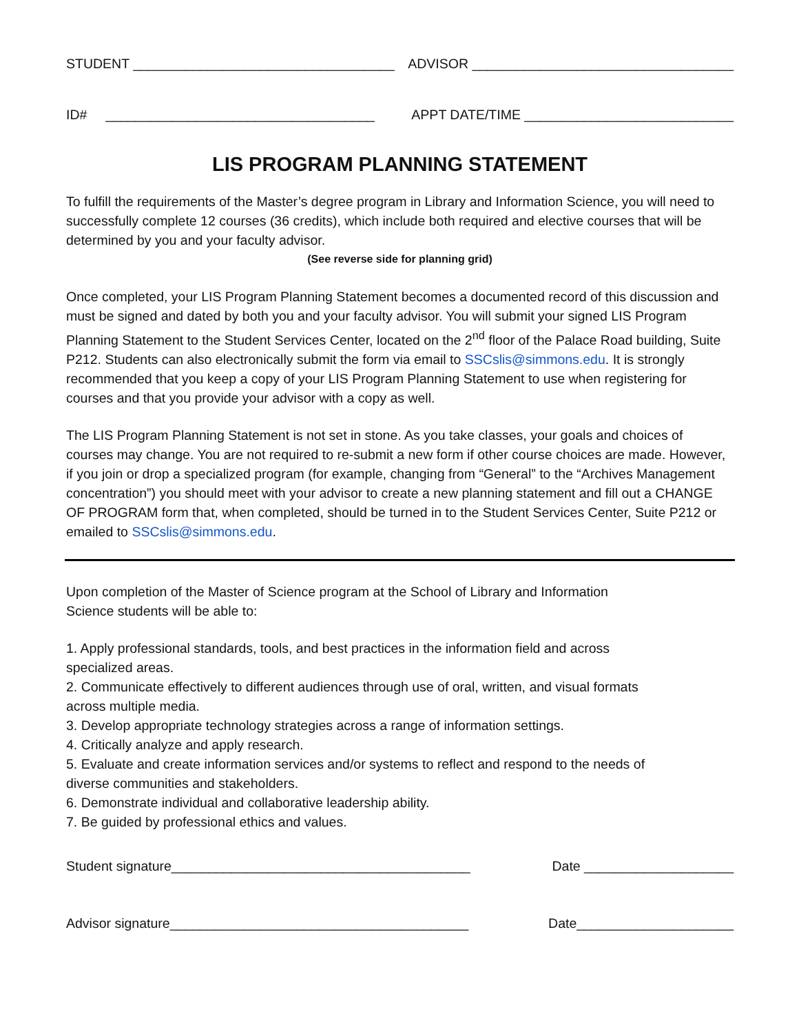STUDENT ___________________________________ ADVISOR ___________________________________
ID# ____________________________________ APPT DATE/TIME ____________________________
LIS PROGRAM PLANNING STATEMENT
To fulfill the requirements of the Master’s degree program in Library and Information Science, you will need to successfully complete 12 courses (36 credits), which include both required and elective courses that will be determined by you and your faculty advisor.
(See reverse side for planning grid)
Once completed, your LIS Program Planning Statement becomes a documented record of this discussion and must be signed and dated by both you and your faculty advisor. You will submit your signed LIS Program Planning Statement to the Student Services Center, located on the 2<sup>nd</sup> floor of the Palace Road building, Suite P212. Students can also electronically submit the form via email to SSCslis@simmons.edu. It is strongly recommended that you keep a copy of your LIS Program Planning Statement to use when registering for courses and that you provide your advisor with a copy as well.
The LIS Program Planning Statement is not set in stone. As you take classes, your goals and choices of courses may change. You are not required to re-submit a new form if other course choices are made. However, if you join or drop a specialized program (for example, changing from “General” to the “Archives Management concentration”) you should meet with your advisor to create a new planning statement and fill out a CHANGE OF PROGRAM form that, when completed, should be turned in to the Student Services Center, Suite P212 or emailed to SSCslis@simmons.edu.
Upon completion of the Master of Science program at the School of Library and Information
Science students will be able to:
1. Apply professional standards, tools, and best practices in the information field and across
specialized areas.
2. Communicate effectively to different audiences through use of oral, written, and visual formats
across multiple media.
3. Develop appropriate technology strategies across a range of information settings.
4. Critically analyze and apply research.
5. Evaluate and create information services and/or systems to reflect and respond to the needs of
diverse communities and stakeholders.
6. Demonstrate individual and collaborative leadership ability.
7. Be guided by professional ethics and values.
Student signature________________________________________ Date ____________________
Advisor signature________________________________________ Date_____________________